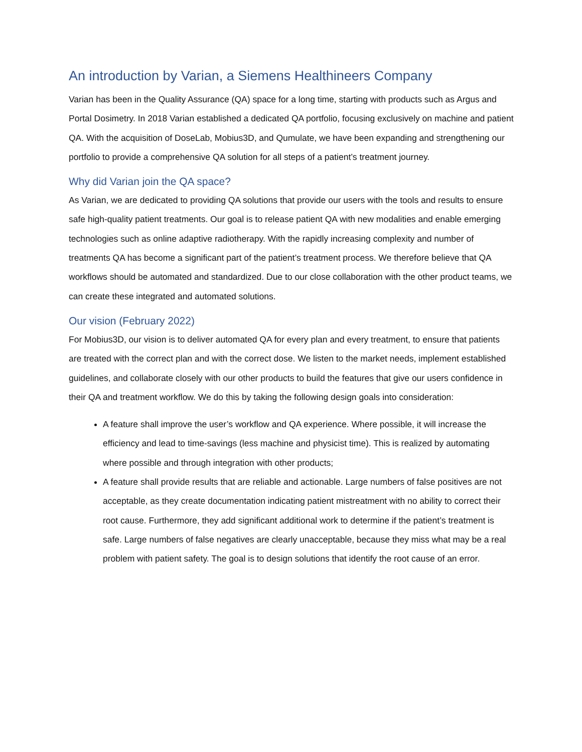An introduction by Varian, a Siemens Healthineers Company
Varian has been in the Quality Assurance (QA) space for a long time, starting with products such as Argus and Portal Dosimetry. In 2018 Varian established a dedicated QA portfolio, focusing exclusively on machine and patient QA. With the acquisition of DoseLab, Mobius3D, and Qumulate, we have been expanding and strengthening our portfolio to provide a comprehensive QA solution for all steps of a patient’s treatment journey.
Why did Varian join the QA space?
As Varian, we are dedicated to providing QA solutions that provide our users with the tools and results to ensure safe high-quality patient treatments. Our goal is to release patient QA with new modalities and enable emerging technologies such as online adaptive radiotherapy. With the rapidly increasing complexity and number of treatments QA has become a significant part of the patient’s treatment process. We therefore believe that QA workflows should be automated and standardized. Due to our close collaboration with the other product teams, we can create these integrated and automated solutions.
Our vision (February 2022)
For Mobius3D, our vision is to deliver automated QA for every plan and every treatment, to ensure that patients are treated with the correct plan and with the correct dose. We listen to the market needs, implement established guidelines, and collaborate closely with our other products to build the features that give our users confidence in their QA and treatment workflow. We do this by taking the following design goals into consideration:
A feature shall improve the user’s workflow and QA experience. Where possible, it will increase the efficiency and lead to time-savings (less machine and physicist time). This is realized by automating where possible and through integration with other products;
A feature shall provide results that are reliable and actionable. Large numbers of false positives are not acceptable, as they create documentation indicating patient mistreatment with no ability to correct their root cause. Furthermore, they add significant additional work to determine if the patient’s treatment is safe. Large numbers of false negatives are clearly unacceptable, because they miss what may be a real problem with patient safety. The goal is to design solutions that identify the root cause of an error.